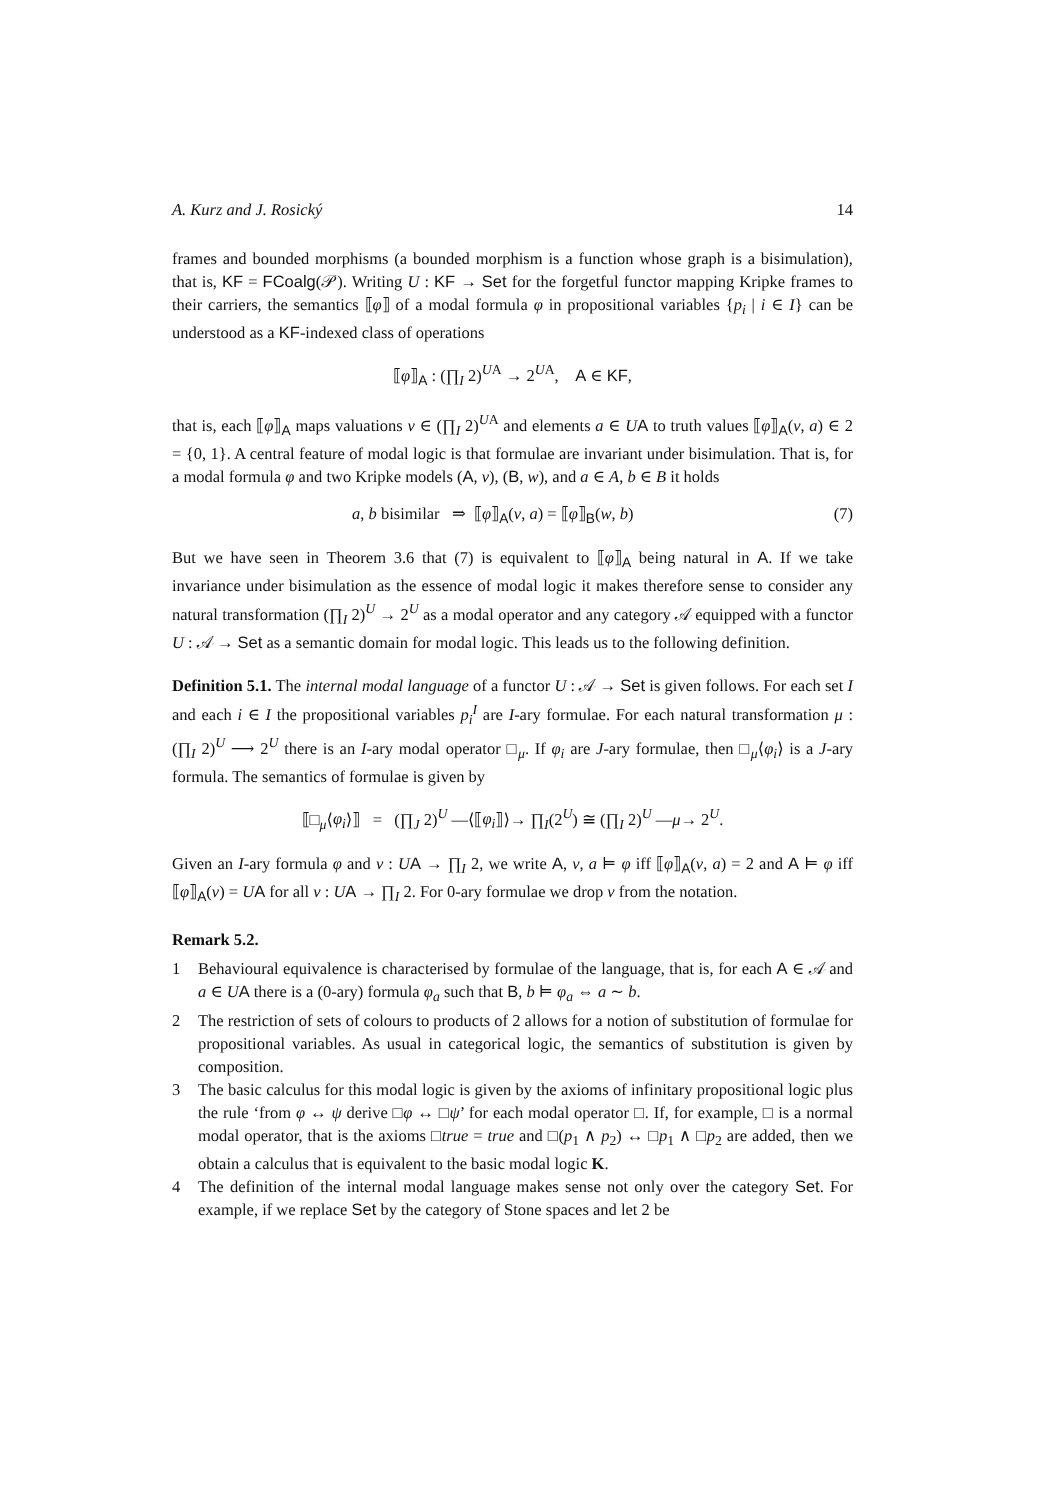A. Kurz and J. Rosický 14
frames and bounded morphisms (a bounded morphism is a function whose graph is a bisimulation), that is, KF = FCoalg(𝒫). Writing U : KF → Set for the forgetful functor mapping Kripke frames to their carriers, the semantics ⟦φ⟧ of a modal formula φ in propositional variables {p<sub>i</sub> | i ∈ I} can be understood as a KF-indexed class of operations
⟦φ⟧<sub>A</sub> : (∏<sub>I</sub> 2)<sup>UA</sup> → 2<sup>UA</sup>, A ∈ KF,
that is, each ⟦φ⟧<sub>A</sub> maps valuations v ∈ (∏<sub>I</sub> 2)<sup>UA</sup> and elements a ∈ UA to truth values ⟦φ⟧<sub>A</sub>(v, a) ∈ 2 = {0, 1}. A central feature of modal logic is that formulae are invariant under bisimulation. That is, for a modal formula φ and two Kripke models (A, v), (B, w), and a ∈ A, b ∈ B it holds
a, b bisimilar ⇒ ⟦φ⟧<sub>A</sub>(v, a) = ⟦φ⟧<sub>B</sub>(w, b) (7)
But we have seen in Theorem 3.6 that (7) is equivalent to ⟦φ⟧<sub>A</sub> being natural in A. If we take invariance under bisimulation as the essence of modal logic it makes therefore sense to consider any natural transformation (∏<sub>I</sub> 2)<sup>U</sup> → 2<sup>U</sup> as a modal operator and any category 𝒜 equipped with a functor U : 𝒜 → Set as a semantic domain for modal logic. This leads us to the following definition.
Definition 5.1. The internal modal language of a functor U : 𝒜 → Set is given follows. For each set I and each i ∈ I the propositional variables p<sub>i</sub><sup>I</sup> are I-ary formulae. For each natural transformation μ : (∏<sub>I</sub> 2)<sup>U</sup> ⟶ 2<sup>U</sup> there is an I-ary modal operator □<sub>μ</sub>. If φ<sub>i</sub> are J-ary formulae, then □<sub>μ</sub>⟨φ<sub>i</sub>⟩ is a J-ary formula. The semantics of formulae is given by
⟦□<sub>μ</sub>⟨φ<sub>i</sub>⟩⟧ = (∏<sub>J</sub> 2)<sup>U</sup> —⟨⟦φ<sub>i</sub>⟧⟩→ ∏<sub>I</sub>(2<sup>U</sup>) ≅ (∏<sub>I</sub> 2)<sup>U</sup> —μ→ 2<sup>U</sup>.
Given an I-ary formula φ and v : UA → ∏<sub>I</sub> 2, we write A, v, a ⊨ φ iff ⟦φ⟧<sub>A</sub>(v, a) = 2 and A ⊨ φ iff ⟦φ⟧<sub>A</sub>(v) = UA for all v : UA → ∏<sub>I</sub> 2. For 0-ary formulae we drop v from the notation.
Remark 5.2.
1 Behavioural equivalence is characterised by formulae of the language, that is, for each A ∈ 𝒜 and a ∈ UA there is a (0-ary) formula φ<sub>a</sub> such that B, b ⊨ φ<sub>a</sub> ⇔ a ∼ b.
2 The restriction of sets of colours to products of 2 allows for a notion of substitution of formulae for propositional variables. As usual in categorical logic, the semantics of substitution is given by composition.
3 The basic calculus for this modal logic is given by the axioms of infinitary propositional logic plus the rule ‘from φ ↔ ψ derive □φ ↔ □ψ’ for each modal operator □. If, for example, □ is a normal modal operator, that is the axioms □true = true and □(p<sub>1</sub> ∧ p<sub>2</sub>) ↔ □p<sub>1</sub> ∧ □p<sub>2</sub> are added, then we obtain a calculus that is equivalent to the basic modal logic K.
4 The definition of the internal modal language makes sense not only over the category Set. For example, if we replace Set by the category of Stone spaces and let 2 be